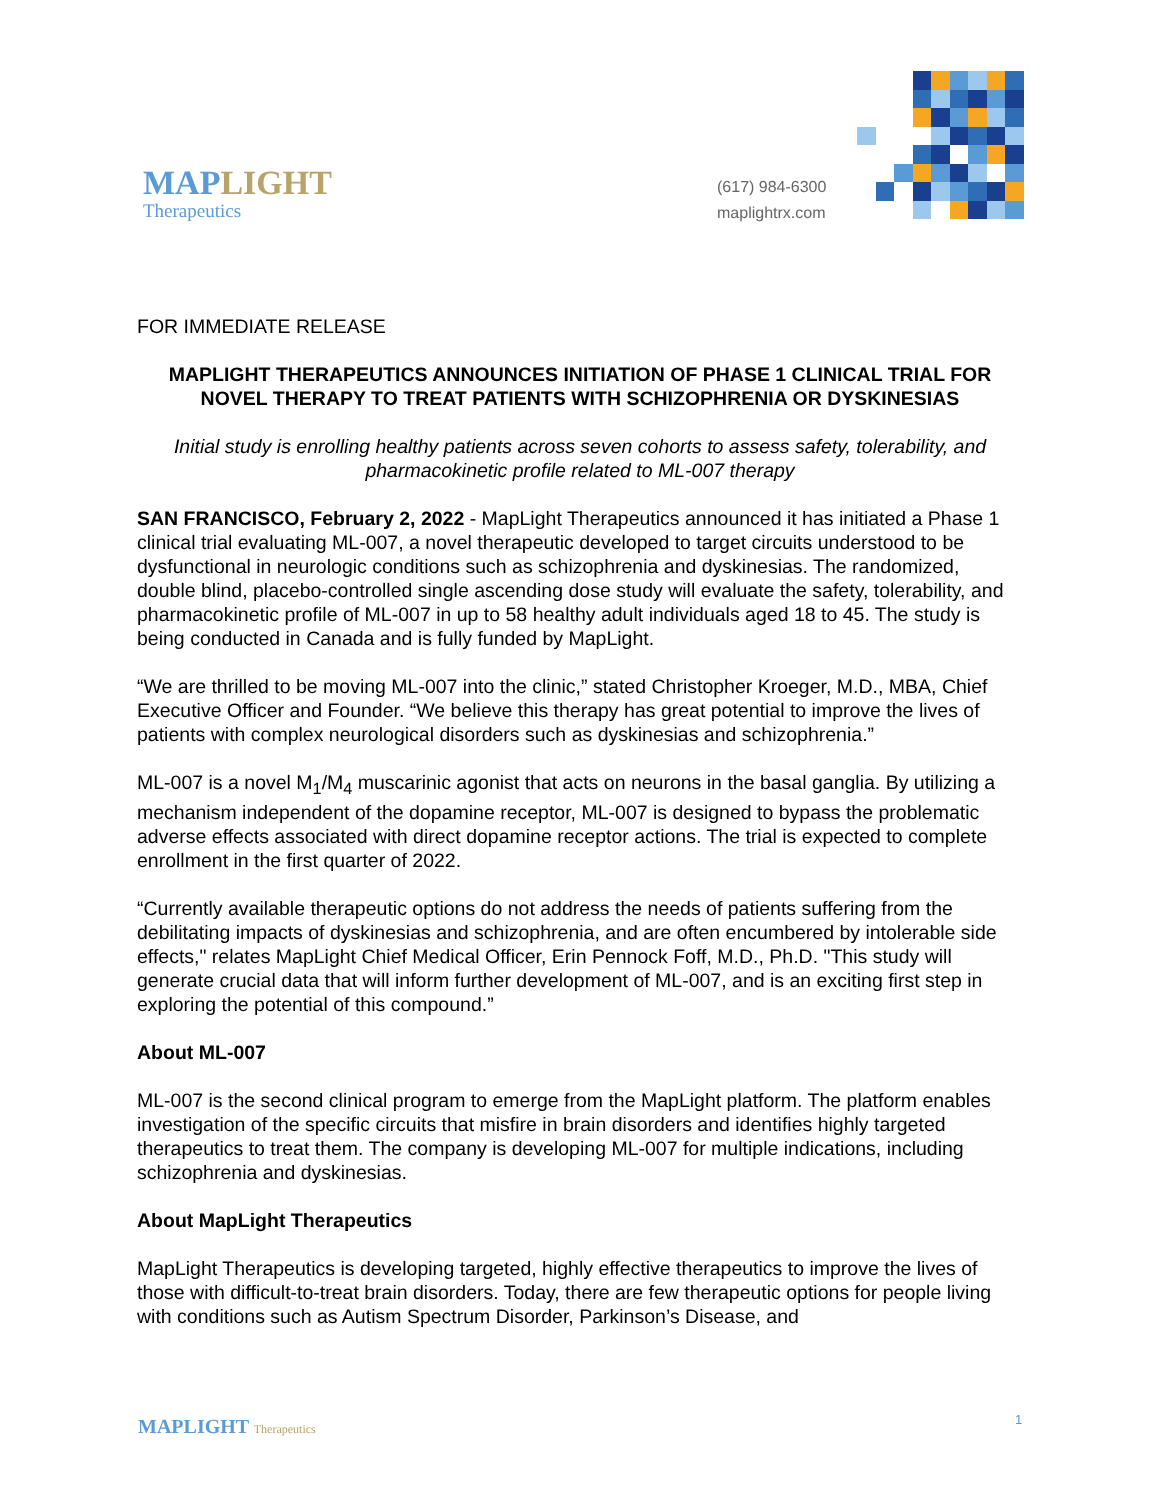MAPLIGHT
Therapeutics
(617) 984-6300
maplightrx.com
FOR IMMEDIATE RELEASE
MAPLIGHT THERAPEUTICS ANNOUNCES INITIATION OF PHASE 1 CLINICAL TRIAL FOR NOVEL THERAPY TO TREAT PATIENTS WITH SCHIZOPHRENIA OR DYSKINESIAS
Initial study is enrolling healthy patients across seven cohorts to assess safety, tolerability, and pharmacokinetic profile related to ML-007 therapy
SAN FRANCISCO, February 2, 2022 - MapLight Therapeutics announced it has initiated a Phase 1 clinical trial evaluating ML-007, a novel therapeutic developed to target circuits understood to be dysfunctional in neurologic conditions such as schizophrenia and dyskinesias. The randomized, double blind, placebo-controlled single ascending dose study will evaluate the safety, tolerability, and pharmacokinetic profile of ML-007 in up to 58 healthy adult individuals aged 18 to 45. The study is being conducted in Canada and is fully funded by MapLight.
“We are thrilled to be moving ML-007 into the clinic,” stated Christopher Kroeger, M.D., MBA, Chief Executive Officer and Founder. “We believe this therapy has great potential to improve the lives of patients with complex neurological disorders such as dyskinesias and schizophrenia.”
ML-007 is a novel M<sub>1</sub>/M<sub>4</sub> muscarinic agonist that acts on neurons in the basal ganglia. By utilizing a mechanism independent of the dopamine receptor, ML-007 is designed to bypass the problematic adverse effects associated with direct dopamine receptor actions. The trial is expected to complete enrollment in the first quarter of 2022.
“Currently available therapeutic options do not address the needs of patients suffering from the debilitating impacts of dyskinesias and schizophrenia, and are often encumbered by intolerable side effects," relates MapLight Chief Medical Officer, Erin Pennock Foff, M.D., Ph.D. "This study will generate crucial data that will inform further development of ML-007, and is an exciting first step in exploring the potential of this compound.”
About ML-007
ML-007 is the second clinical program to emerge from the MapLight platform. The platform enables investigation of the specific circuits that misfire in brain disorders and identifies highly targeted therapeutics to treat them. The company is developing ML-007 for multiple indications, including schizophrenia and dyskinesias.
About MapLight Therapeutics
MapLight Therapeutics is developing targeted, highly effective therapeutics to improve the lives of those with difficult-to-treat brain disorders. Today, there are few therapeutic options for people living with conditions such as Autism Spectrum Disorder, Parkinson’s Disease, and
MAPLIGHT Therapeutics 1